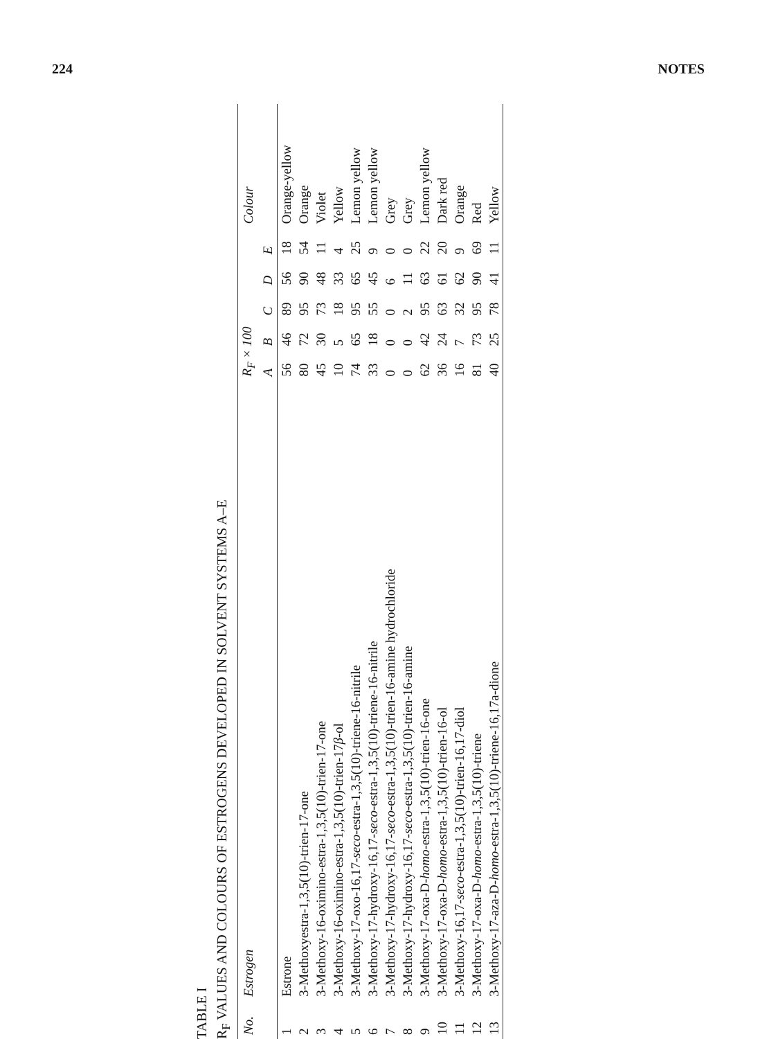224 NOTES
TABLE I
R<sub>F</sub> VALUES AND COLOURS OF ESTROGENS DEVELOPED IN SOLVENT SYSTEMS A–E
| No. | Estrogen | R<sub>F</sub> × 100 | | | | | Colour |
| --- | --- | --- | --- | --- | --- | --- | --- |
| | | A | B | C | D | E | |
| 1 | Estrone | 56 | 46 | 89 | 56 | 18 | Orange-yellow |
| 2 | 3-Methoxyestra-1,3,5(10)-trien-17-one | 80 | 72 | 95 | 90 | 54 | Orange |
| 3 | 3-Methoxy-16-oximino-estra-1,3,5(10)-trien-17-one | 45 | 30 | 73 | 48 | 11 | Violet |
| 4 | 3-Methoxy-16-oximino-estra-1,3,5(10)-trien-17 β -ol | 10 | 5 | 18 | 33 | 4 | Yellow |
| 5 | 3-Methoxy-17-oxo-16,17- seco -estra-1,3,5(10)-triene-16-nitrile | 74 | 65 | 95 | 65 | 25 | Lemon yellow |
| 6 | 3-Methoxy-17-hydroxy-16,17- seco -estra-1,3,5(10)-triene-16-nitrile | 33 | 18 | 55 | 45 | 9 | Lemon yellow |
| 7 | 3-Methoxy-17-hydroxy-16,17- seco -estra-1,3,5(10)-trien-16-amine hydrochloride | 0 | 0 | 0 | 6 | 0 | Grey |
| 8 | 3-Methoxy-17-hydroxy-16,17- seco -estra-1,3,5(10)-trien-16-amine | 0 | 0 | 2 | 11 | 0 | Grey |
| 9 | 3-Methoxy-17-oxa-D- homo -estra-1,3,5(10)-trien-16-one | 62 | 42 | 95 | 63 | 22 | Lemon yellow |
| 10 | 3-Methoxy-17-oxa-D- homo -estra-1,3,5(10)-trien-16-ol | 36 | 24 | 63 | 61 | 20 | Dark red |
| 11 | 3-Methoxy-16,17- seco -estra-1,3,5(10)-trien-16,17-diol | 16 | 7 | 32 | 62 | 9 | Orange |
| 12 | 3-Methoxy-17-oxa-D- homo -estra-1,3,5(10)-triene | 81 | 73 | 95 | 90 | 69 | Red |
| 13 | 3-Methoxy-17-aza-D- homo -estra-1,3,5(10)-triene-16,17a-dione | 40 | 25 | 78 | 41 | 11 | Yellow |